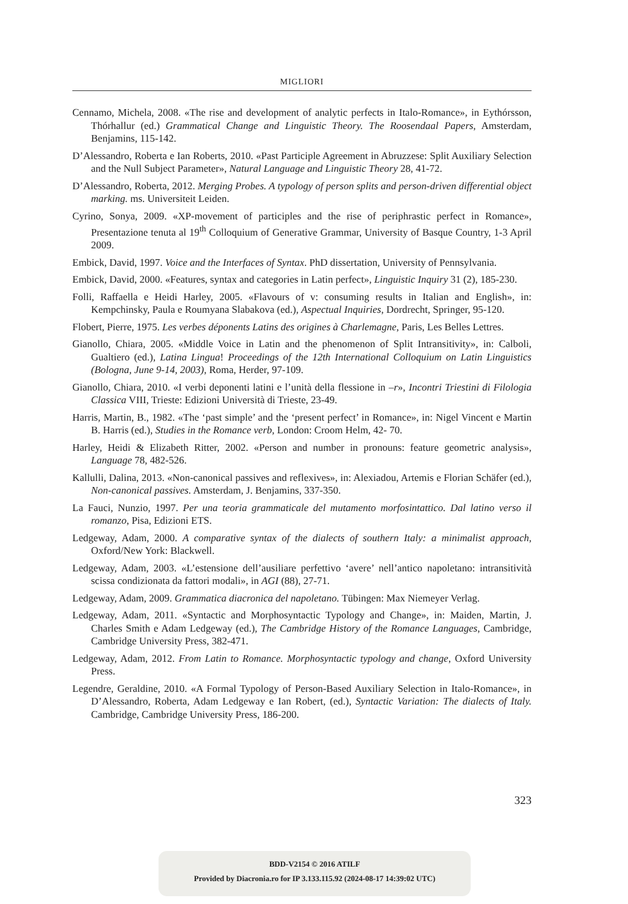MIGLIORI
Cennamo, Michela, 2008. «The rise and development of analytic perfects in Italo-Romance», in Eythórsson, Thórhallur (ed.) Grammatical Change and Linguistic Theory. The Roosendaal Papers, Amsterdam, Benjamins, 115-142.
D’Alessandro, Roberta e Ian Roberts, 2010. «Past Participle Agreement in Abruzzese: Split Auxiliary Selection and the Null Subject Parameter», Natural Language and Linguistic Theory 28, 41-72.
D’Alessandro, Roberta, 2012. Merging Probes. A typology of person splits and person-driven differential object marking. ms. Universiteit Leiden.
Cyrino, Sonya, 2009. «XP-movement of participles and the rise of periphrastic perfect in Romance», Presentazione tenuta al 19<sup>th</sup> Colloquium of Generative Grammar, University of Basque Country, 1-3 April 2009.
Embick, David, 1997. Voice and the Interfaces of Syntax. PhD dissertation, University of Pennsylvania.
Embick, David, 2000. «Features, syntax and categories in Latin perfect», Linguistic Inquiry 31 (2), 185-230.
Folli, Raffaella e Heidi Harley, 2005. «Flavours of v: consuming results in Italian and English», in: Kempchinsky, Paula e Roumyana Slabakova (ed.), Aspectual Inquiries, Dordrecht, Springer, 95-120.
Flobert, Pierre, 1975. Les verbes déponents Latins des origines à Charlemagne, Paris, Les Belles Lettres.
Gianollo, Chiara, 2005. «Middle Voice in Latin and the phenomenon of Split Intransitivity», in: Calboli, Gualtiero (ed.), Latina Lingua! Proceedings of the 12th International Colloquium on Latin Linguistics (Bologna, June 9-14, 2003), Roma, Herder, 97-109.
Gianollo, Chiara, 2010. «I verbi deponenti latini e l’unità della flessione in –r», Incontri Triestini di Filologia Classica VIII, Trieste: Edizioni Università di Trieste, 23-49.
Harris, Martin, B., 1982. «The ‘past simple’ and the ‘present perfect’ in Romance», in: Nigel Vincent e Martin B. Harris (ed.), Studies in the Romance verb, London: Croom Helm, 42- 70.
Harley, Heidi & Elizabeth Ritter, 2002. «Person and number in pronouns: feature geometric analysis», Language 78, 482-526.
Kallulli, Dalina, 2013. «Non-canonical passives and reflexives», in: Alexiadou, Artemis e Florian Schäfer (ed.), Non-canonical passives. Amsterdam, J. Benjamins, 337-350.
La Fauci, Nunzio, 1997. Per una teoria grammaticale del mutamento morfosintattico. Dal latino verso il romanzo, Pisa, Edizioni ETS.
Ledgeway, Adam, 2000. A comparative syntax of the dialects of southern Italy: a minimalist approach, Oxford/New York: Blackwell.
Ledgeway, Adam, 2003. «L’estensione dell’ausiliare perfettivo ‘avere’ nell’antico napoletano: intransitività scissa condizionata da fattori modali», in AGI (88), 27-71.
Ledgeway, Adam, 2009. Grammatica diacronica del napoletano. Tübingen: Max Niemeyer Verlag.
Ledgeway, Adam, 2011. «Syntactic and Morphosyntactic Typology and Change», in: Maiden, Martin, J. Charles Smith e Adam Ledgeway (ed.), The Cambridge History of the Romance Languages, Cambridge, Cambridge University Press, 382-471.
Ledgeway, Adam, 2012. From Latin to Romance. Morphosyntactic typology and change, Oxford University Press.
Legendre, Geraldine, 2010. «A Formal Typology of Person-Based Auxiliary Selection in Italo-Romance», in D’Alessandro, Roberta, Adam Ledgeway e Ian Robert, (ed.), Syntactic Variation: The dialects of Italy. Cambridge, Cambridge University Press, 186-200.
323
BDD-V2154 © 2016 ATILF
Provided by Diacronia.ro for IP 3.133.115.92 (2024-08-17 14:39:02 UTC)